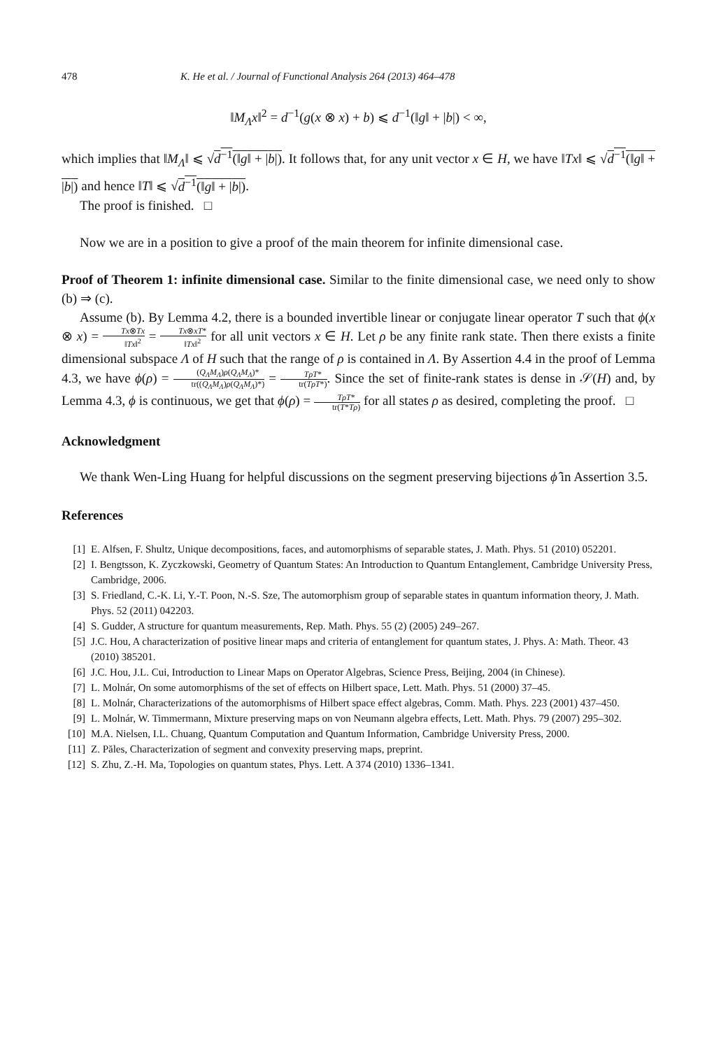478 K. He et al. / Journal of Functional Analysis 264 (2013) 464–478
‖M<sub>Λ</sub>x‖<sup>2</sup> = d<sup>−1</sup>(g(x ⊗ x) + b) ⩽ d<sup>−1</sup>(‖g‖ + |b|) < ∞,
which implies that ‖M<sub>Λ</sub>‖ ⩽ √d<sup>−1</sup>(‖g‖ + |b|). It follows that, for any unit vector x ∈ H, we have ‖Tx‖ ⩽ √d<sup>−1</sup>(‖g‖ + |b|) and hence ‖T‖ ⩽ √d<sup>−1</sup>(‖g‖ + |b|).
The proof is finished. □
Now we are in a position to give a proof of the main theorem for infinite dimensional case.
Proof of Theorem 1: infinite dimensional case. Similar to the finite dimensional case, we need only to show (b) ⇒ (c).
Assume (b). By Lemma 4.2, there is a bounded invertible linear or conjugate linear operator T such that ϕ(x ⊗ x) = Tx⊗Tx ‖Tx‖<sup>2</sup> = Tx⊗xT* ‖Tx‖<sup>2</sup> for all unit vectors x ∈ H. Let ρ be any finite rank state. Then there exists a finite dimensional subspace Λ of H such that the range of ρ is contained in Λ. By Assertion 4.4 in the proof of Lemma 4.3, we have ϕ(ρ) = (Q<sub>Λ</sub>M<sub>Λ</sub>)ρ(Q<sub>Λ</sub>M<sub>Λ</sub>)* tr((Q<sub>Λ</sub>M<sub>Λ</sub>)ρ(Q<sub>Λ</sub>M<sub>Λ</sub>)*) = TρT* tr(TρT*). Since the set of finite-rank states is dense in 𝒮(H) and, by Lemma 4.3, ϕ is continuous, we get that ϕ(ρ) = TρT* tr(T*Tρ) for all states ρ as desired, completing the proof. □
Acknowledgment
We thank Wen-Ling Huang for helpful discussions on the segment preserving bijections ϕ̂ in Assertion 3.5.
References
[1] E. Alfsen, F. Shultz, Unique decompositions, faces, and automorphisms of separable states, J. Math. Phys. 51 (2010) 052201.
[2] I. Bengtsson, K. Zyczkowski, Geometry of Quantum States: An Introduction to Quantum Entanglement, Cambridge University Press, Cambridge, 2006.
[3] S. Friedland, C.-K. Li, Y.-T. Poon, N.-S. Sze, The automorphism group of separable states in quantum information theory, J. Math. Phys. 52 (2011) 042203.
[4] S. Gudder, A structure for quantum measurements, Rep. Math. Phys. 55 (2) (2005) 249–267.
[5] J.C. Hou, A characterization of positive linear maps and criteria of entanglement for quantum states, J. Phys. A: Math. Theor. 43 (2010) 385201.
[6] J.C. Hou, J.L. Cui, Introduction to Linear Maps on Operator Algebras, Science Press, Beijing, 2004 (in Chinese).
[7] L. Molnár, On some automorphisms of the set of effects on Hilbert space, Lett. Math. Phys. 51 (2000) 37–45.
[8] L. Molnár, Characterizations of the automorphisms of Hilbert space effect algebras, Comm. Math. Phys. 223 (2001) 437–450.
[9] L. Molnár, W. Timmermann, Mixture preserving maps on von Neumann algebra effects, Lett. Math. Phys. 79 (2007) 295–302.
[10] M.A. Nielsen, I.L. Chuang, Quantum Computation and Quantum Information, Cambridge University Press, 2000.
[11] Z. Păles, Characterization of segment and convexity preserving maps, preprint.
[12] S. Zhu, Z.-H. Ma, Topologies on quantum states, Phys. Lett. A 374 (2010) 1336–1341.